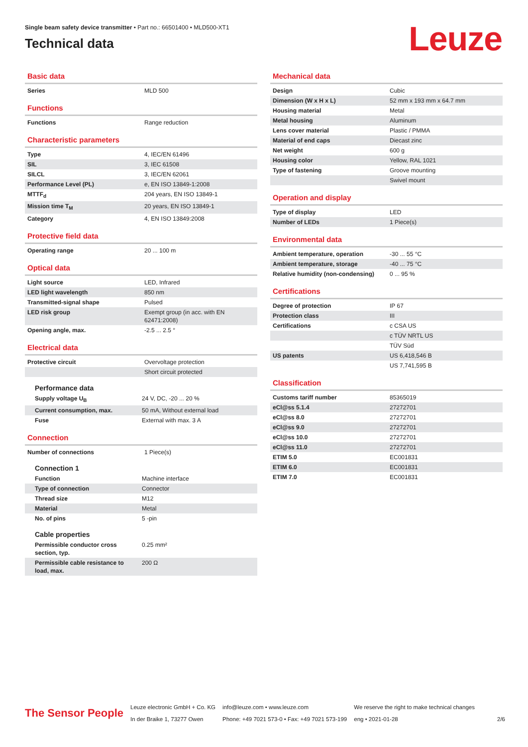Single beam safety device transmitter • Part no.: 66501400 • MLD500-XT1
Technical data
Leuze
Basic data
| Series | MLD 500 |
Functions
| Functions | Range reduction |
Characteristic parameters
| Type | 4, IEC/EN 61496 |
| SIL | 3, IEC 61508 |
| SILCL | 3, IEC/EN 62061 |
| Performance Level (PL) | e, EN ISO 13849-1:2008 |
| MTTF<sub>d</sub> | 204 years, EN ISO 13849-1 |
| Mission time T<sub>M</sub> | 20 years, EN ISO 13849-1 |
| Category | 4, EN ISO 13849:2008 |
Protective field data
| Operating range | 20 ... 100 m |
Optical data
| Light source | LED, Infrared |
| LED light wavelength | 850 nm |
| Transmitted-signal shape | Pulsed |
| LED risk group | Exempt group (in acc. with EN 62471:2008) |
| Opening angle, max. | -2.5 ... 2.5 ° |
Electrical data
| Protective circuit | Overvoltage protection |
| | Short circuit protected |
Performance data
| Supply voltage U<sub>B</sub> | 24 V, DC, -20 ... 20 % |
| Current consumption, max. | 50 mA, Without external load |
| Fuse | External with max. 3 A |
Connection
| Number of connections | 1 Piece(s) |
Connection 1
| Function | Machine interface |
| Type of connection | Connector |
| Thread size | M12 |
| Material | Metal |
| No. of pins | 5 -pin |
Cable properties
| Permissible conductor cross section, typ. | 0.25 mm² |
| Permissible cable resistance to load, max. | 200 Ω |
Mechanical data
| Design | Cubic |
| Dimension (W x H x L) | 52 mm x 193 mm x 64.7 mm |
| Housing material | Metal |
| Metal housing | Aluminum |
| Lens cover material | Plastic / PMMA |
| Material of end caps | Diecast zinc |
| Net weight | 600 g |
| Housing color | Yellow, RAL 1021 |
| Type of fastening | Groove mounting |
| | Swivel mount |
Operation and display
| Type of display | LED |
| Number of LEDs | 1 Piece(s) |
Environmental data
| Ambient temperature, operation | -30 ... 55 °C |
| Ambient temperature, storage | -40 ... 75 °C |
| Relative humidity (non-condensing) | 0 ... 95 % |
Certifications
| Degree of protection | IP 67 |
| Protection class | III |
| Certifications | c CSA US |
| | c TÜV NRTL US |
| | TÜV Süd |
| US patents | US 6,418,546 B |
| | US 7,741,595 B |
Classification
| Customs tariff number | 85365019 |
| eCl@ss 5.1.4 | 27272701 |
| eCl@ss 8.0 | 27272701 |
| eCl@ss 9.0 | 27272701 |
| eCl@ss 10.0 | 27272701 |
| eCl@ss 11.0 | 27272701 |
| ETIM 5.0 | EC001831 |
| ETIM 6.0 | EC001831 |
| ETIM 7.0 | EC001831 |
The Sensor People
Leuze electronic GmbH + Co. KG
In der Braike 1, 73277 Owen
info@leuze.com • www.leuze.com
Phone: +49 7021 573-0 • Fax: +49 7021 573-199
We reserve the right to make technical changes
eng • 2021-01-28
2/6